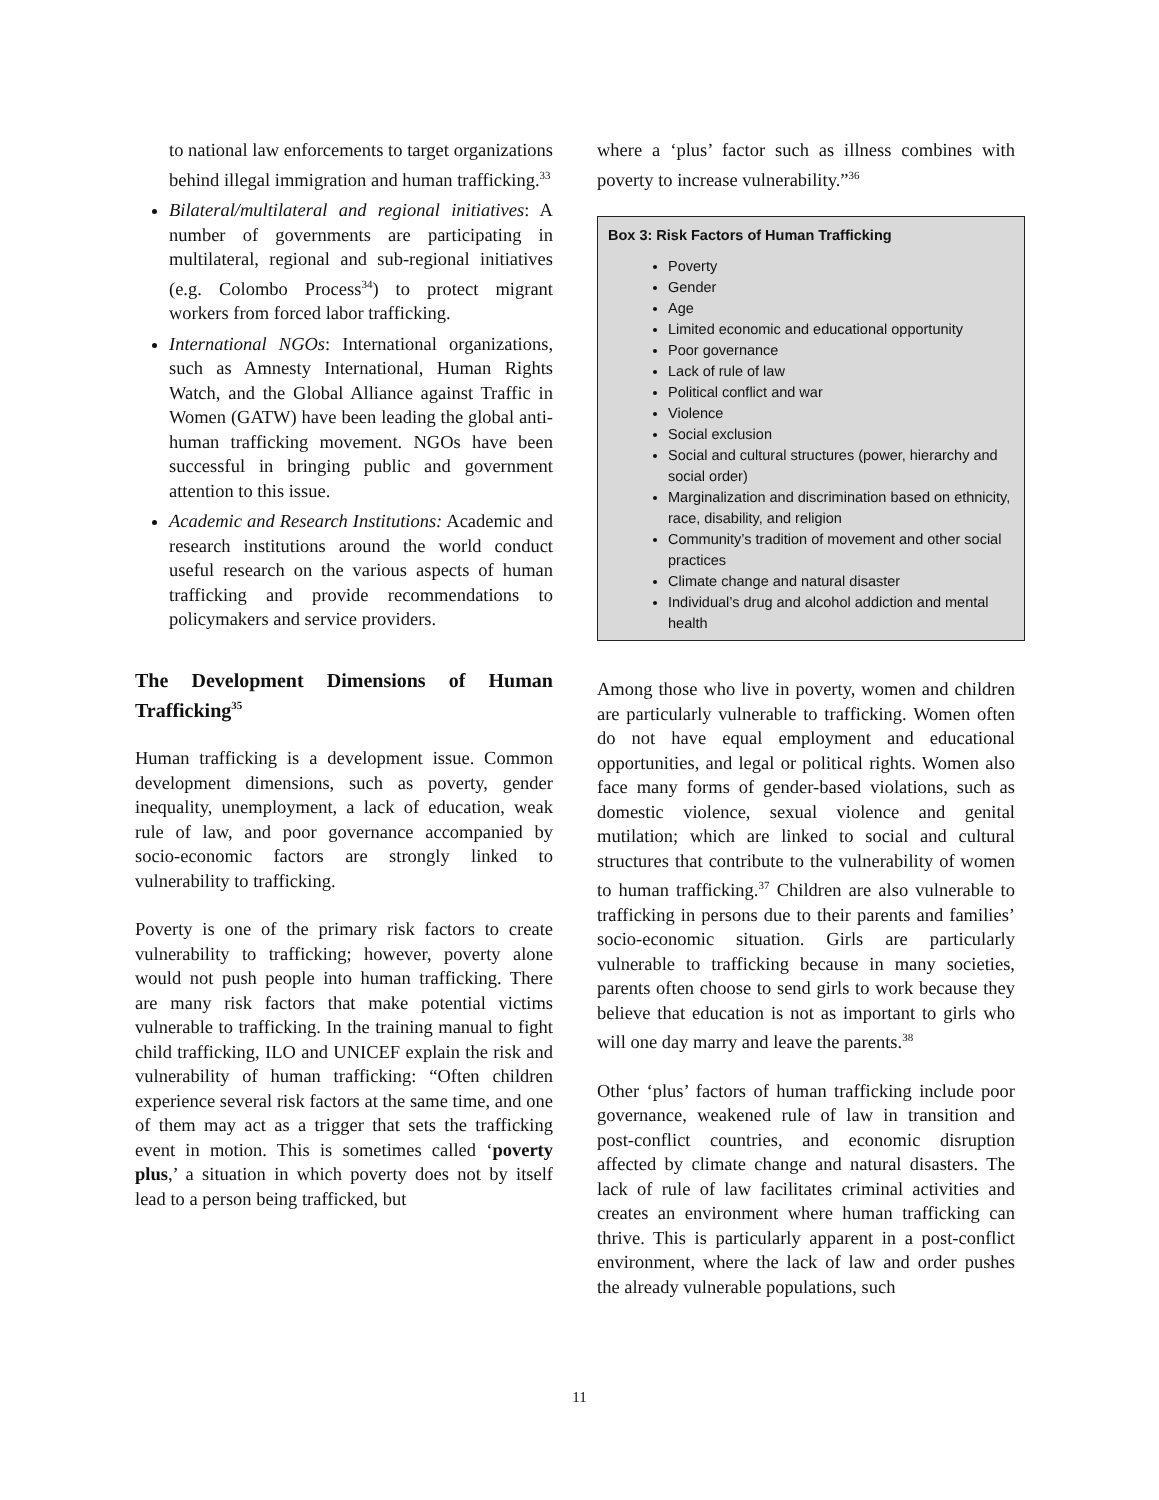to national law enforcements to target organizations behind illegal immigration and human trafficking.<sup>33</sup>
Bilateral/multilateral and regional initiatives: A number of governments are participating in multilateral, regional and sub-regional initiatives (e.g. Colombo Process<sup>34</sup>) to protect migrant workers from forced labor trafficking.
International NGOs: International organizations, such as Amnesty International, Human Rights Watch, and the Global Alliance against Traffic in Women (GATW) have been leading the global anti-human trafficking movement. NGOs have been successful in bringing public and government attention to this issue.
Academic and Research Institutions: Academic and research institutions around the world conduct useful research on the various aspects of human trafficking and provide recommendations to policymakers and service providers.
The Development Dimensions of Human Trafficking<sup>35</sup>
Human trafficking is a development issue. Common development dimensions, such as poverty, gender inequality, unemployment, a lack of education, weak rule of law, and poor governance accompanied by socio-economic factors are strongly linked to vulnerability to trafficking.
Poverty is one of the primary risk factors to create vulnerability to trafficking; however, poverty alone would not push people into human trafficking. There are many risk factors that make potential victims vulnerable to trafficking. In the training manual to fight child trafficking, ILO and UNICEF explain the risk and vulnerability of human trafficking: “Often children experience several risk factors at the same time, and one of them may act as a trigger that sets the trafficking event in motion. This is sometimes called ‘poverty plus,’ a situation in which poverty does not by itself lead to a person being trafficked, but
where a ‘plus’ factor such as illness combines with poverty to increase vulnerability.”<sup>36</sup>
Box 3: Risk Factors of Human Trafficking
Poverty
Gender
Age
Limited economic and educational opportunity
Poor governance
Lack of rule of law
Political conflict and war
Violence
Social exclusion
Social and cultural structures (power, hierarchy and social order)
Marginalization and discrimination based on ethnicity, race, disability, and religion
Community’s tradition of movement and other social practices
Climate change and natural disaster
Individual’s drug and alcohol addiction and mental health
Among those who live in poverty, women and children are particularly vulnerable to trafficking. Women often do not have equal employment and educational opportunities, and legal or political rights. Women also face many forms of gender-based violations, such as domestic violence, sexual violence and genital mutilation; which are linked to social and cultural structures that contribute to the vulnerability of women to human trafficking.<sup>37</sup> Children are also vulnerable to trafficking in persons due to their parents and families’ socio-economic situation. Girls are particularly vulnerable to trafficking because in many societies, parents often choose to send girls to work because they believe that education is not as important to girls who will one day marry and leave the parents.<sup>38</sup>
Other ‘plus’ factors of human trafficking include poor governance, weakened rule of law in transition and post-conflict countries, and economic disruption affected by climate change and natural disasters. The lack of rule of law facilitates criminal activities and creates an environment where human trafficking can thrive. This is particularly apparent in a post-conflict environment, where the lack of law and order pushes the already vulnerable populations, such
11